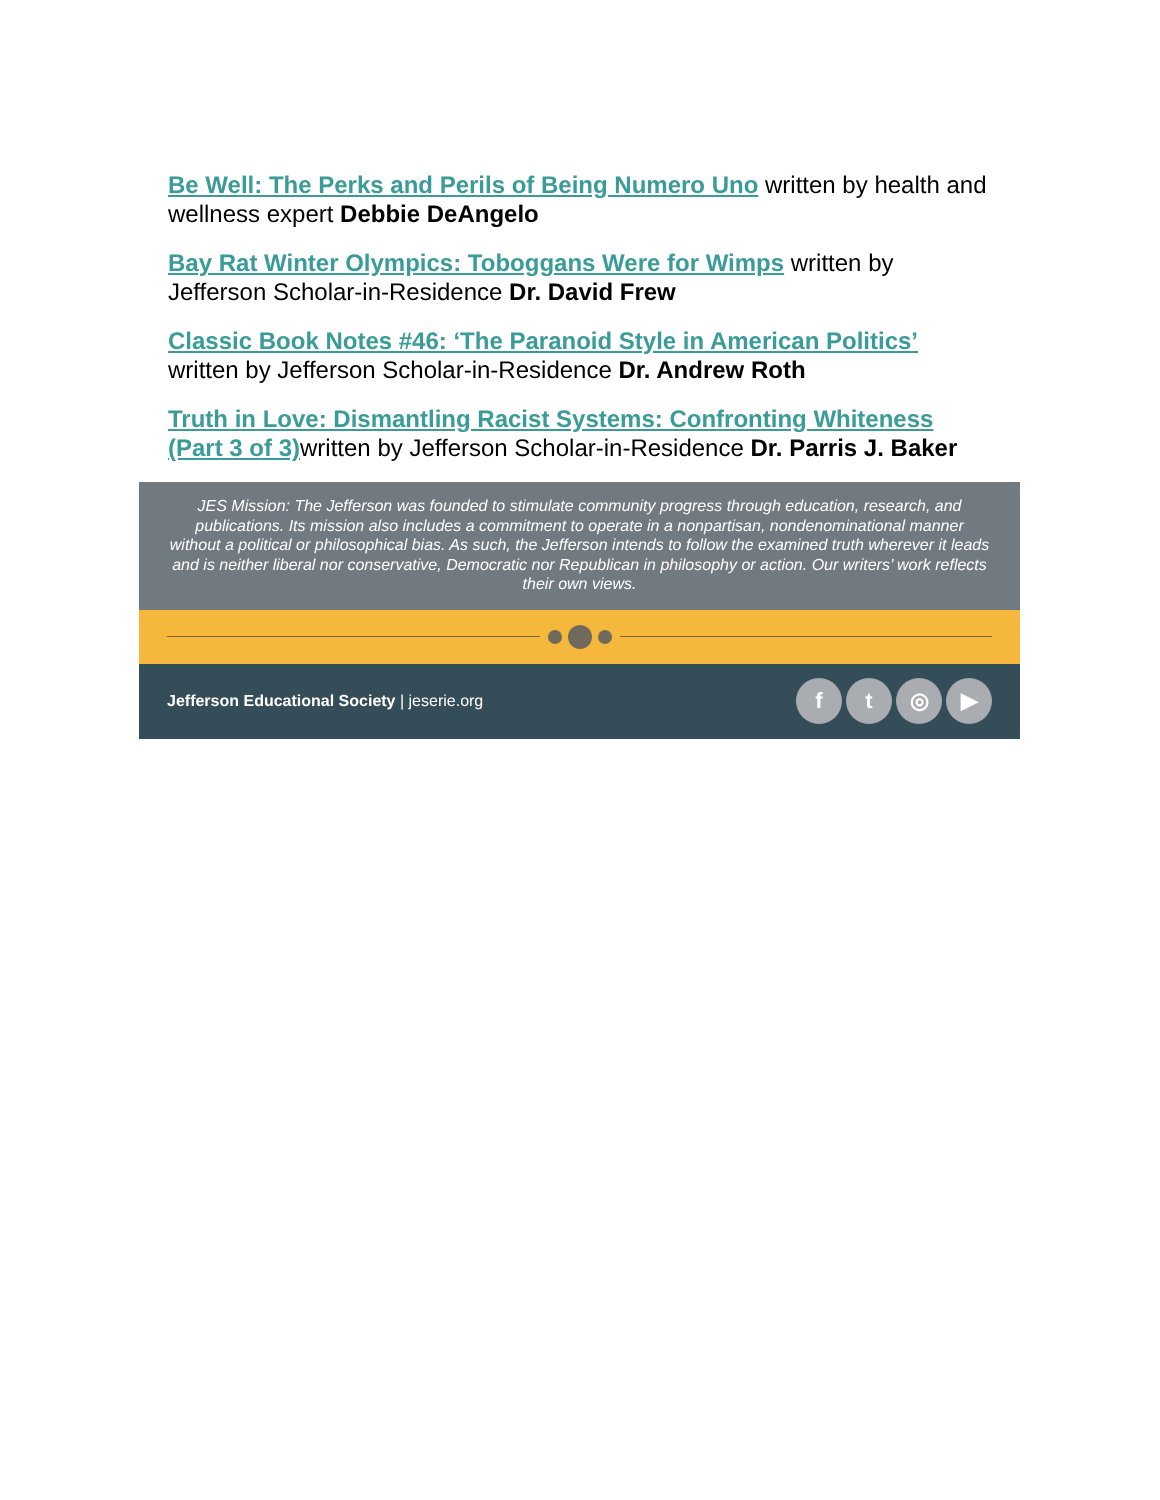Be Well: The Perks and Perils of Being Numero Uno written by health and wellness expert Debbie DeAngelo
Bay Rat Winter Olympics: Toboggans Were for Wimps written by Jefferson Scholar-in-Residence Dr. David Frew
Classic Book Notes #46: ‘The Paranoid Style in American Politics’ written by Jefferson Scholar-in-Residence Dr. Andrew Roth
Truth in Love: Dismantling Racist Systems: Confronting Whiteness (Part 3 of 3) written by Jefferson Scholar-in-Residence Dr. Parris J. Baker
JES Mission: The Jefferson was founded to stimulate community progress through education, research, and publications. Its mission also includes a commitment to operate in a nonpartisan, nondenominational manner without a political or philosophical bias. As such, the Jefferson intends to follow the examined truth wherever it leads and is neither liberal nor conservative, Democratic nor Republican in philosophy or action. Our writers’ work reflects their own views.
Jefferson Educational Society | jeserie.org
f t ◎ ▶